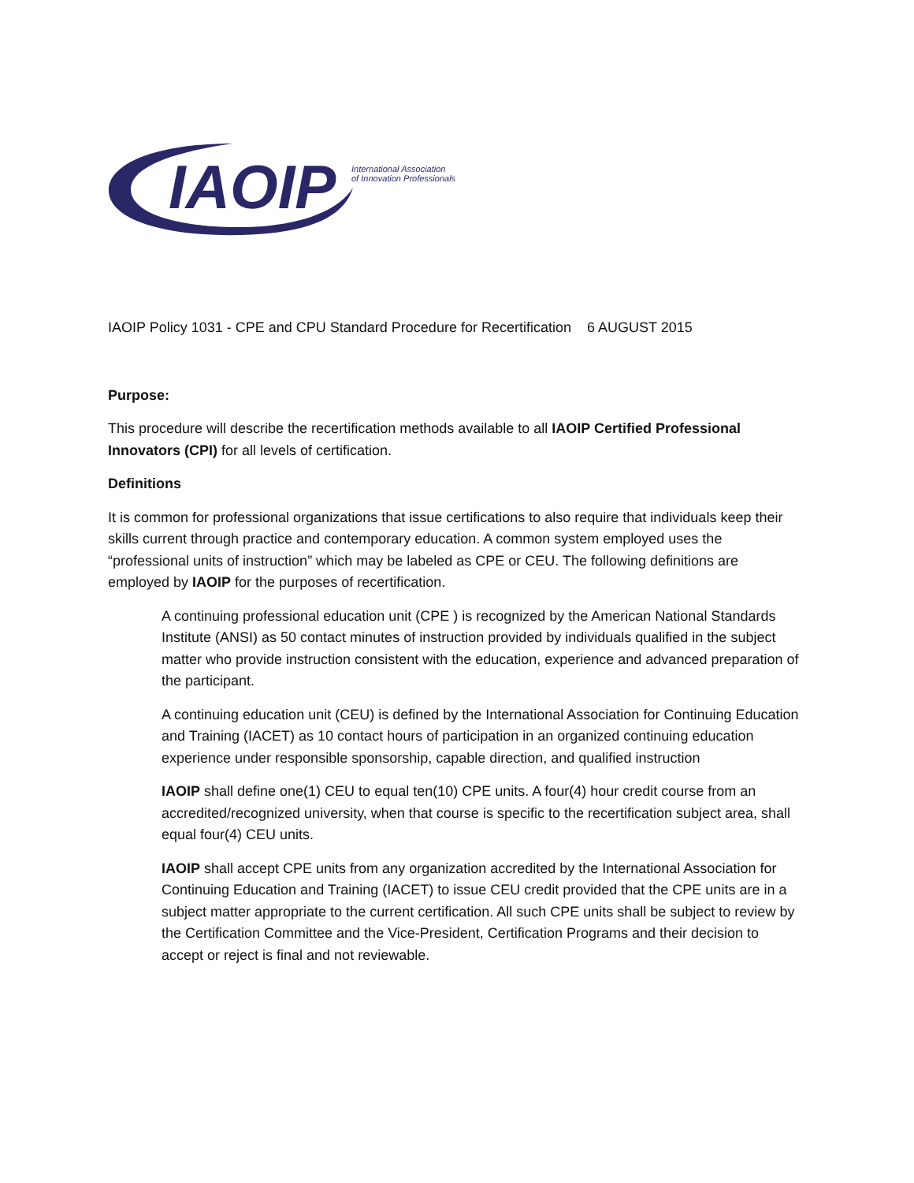IAOIP
International Association
of Innovation Professionals
IAOIP Policy 1031 - CPE and CPU Standard Procedure for Recertification 6 AUGUST 2015
Purpose:
This procedure will describe the recertification methods available to all IAOIP Certified Professional Innovators (CPI) for all levels of certification.
Definitions
It is common for professional organizations that issue certifications to also require that individuals keep their skills current through practice and contemporary education. A common system employed uses the “professional units of instruction” which may be labeled as CPE or CEU. The following definitions are employed by IAOIP for the purposes of recertification.
A continuing professional education unit (CPE ) is recognized by the American National Standards Institute (ANSI) as 50 contact minutes of instruction provided by individuals qualified in the subject matter who provide instruction consistent with the education, experience and advanced preparation of the participant.
A continuing education unit (CEU) is defined by the International Association for Continuing Education and Training (IACET) as 10 contact hours of participation in an organized continuing education experience under responsible sponsorship, capable direction, and qualified instruction
IAOIP shall define one(1) CEU to equal ten(10) CPE units. A four(4) hour credit course from an accredited/recognized university, when that course is specific to the recertification subject area, shall equal four(4) CEU units.
IAOIP shall accept CPE units from any organization accredited by the International Association for Continuing Education and Training (IACET) to issue CEU credit provided that the CPE units are in a subject matter appropriate to the current certification. All such CPE units shall be subject to review by the Certification Committee and the Vice-President, Certification Programs and their decision to accept or reject is final and not reviewable.